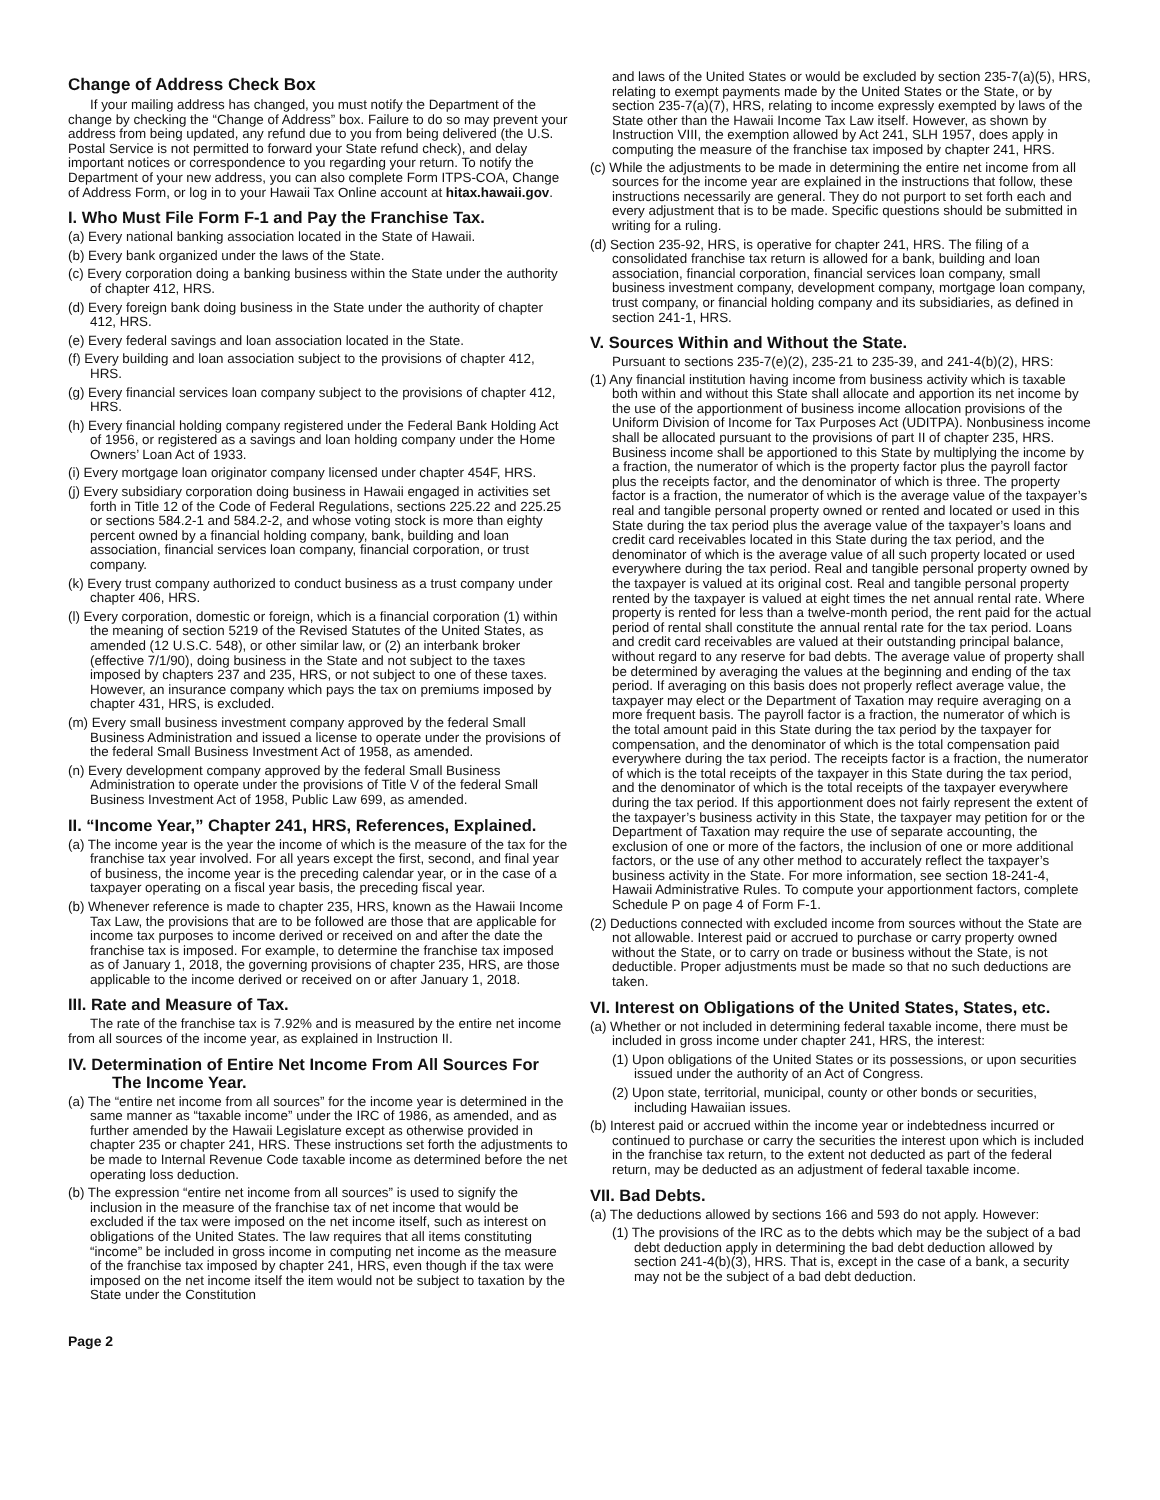Change of Address Check Box
If your mailing address has changed, you must notify the Department of the change by checking the “Change of Address” box. Failure to do so may prevent your address from being updated, any refund due to you from being delivered (the U.S. Postal Service is not permitted to forward your State refund check), and delay important notices or correspondence to you regarding your return. To notify the Department of your new address, you can also complete Form ITPS-COA, Change of Address Form, or log in to your Hawaii Tax Online account at hitax.hawaii.gov.
I. Who Must File Form F-1 and Pay the Franchise Tax.
(a) Every national banking association located in the State of Hawaii.
(b) Every bank organized under the laws of the State.
(c) Every corporation doing a banking business within the State under the authority of chapter 412, HRS.
(d) Every foreign bank doing business in the State under the authority of chapter 412, HRS.
(e) Every federal savings and loan association located in the State.
(f) Every building and loan association subject to the provisions of chapter 412, HRS.
(g) Every financial services loan company subject to the provisions of chapter 412, HRS.
(h) Every financial holding company registered under the Federal Bank Holding Act of 1956, or registered as a savings and loan holding company under the Home Owners’ Loan Act of 1933.
(i) Every mortgage loan originator company licensed under chapter 454F, HRS.
(j) Every subsidiary corporation doing business in Hawaii engaged in activities set forth in Title 12 of the Code of Federal Regulations, sections 225.22 and 225.25 or sections 584.2-1 and 584.2-2, and whose voting stock is more than eighty percent owned by a financial holding company, bank, building and loan association, financial services loan company, financial corporation, or trust company.
(k) Every trust company authorized to conduct business as a trust company under chapter 406, HRS.
(l) Every corporation, domestic or foreign, which is a financial corporation (1) within the meaning of section 5219 of the Revised Statutes of the United States, as amended (12 U.S.C. 548), or other similar law, or (2) an interbank broker (effective 7/1/90), doing business in the State and not subject to the taxes imposed by chapters 237 and 235, HRS, or not subject to one of these taxes. However, an insurance company which pays the tax on premiums imposed by chapter 431, HRS, is excluded.
(m) Every small business investment company approved by the federal Small Business Administration and issued a license to operate under the provisions of the federal Small Business Investment Act of 1958, as amended.
(n) Every development company approved by the federal Small Business Administration to operate under the provisions of Title V of the federal Small Business Investment Act of 1958, Public Law 699, as amended.
II. “Income Year,” Chapter 241, HRS, References, Explained.
(a) The income year is the year the income of which is the measure of the tax for the franchise tax year involved. For all years except the first, second, and final year of business, the income year is the preceding calendar year, or in the case of a taxpayer operating on a fiscal year basis, the preceding fiscal year.
(b) Whenever reference is made to chapter 235, HRS, known as the Hawaii Income Tax Law, the provisions that are to be followed are those that are applicable for income tax purposes to income derived or received on and after the date the franchise tax is imposed. For example, to determine the franchise tax imposed as of January 1, 2018, the governing provisions of chapter 235, HRS, are those applicable to the income derived or received on or after January 1, 2018.
III. Rate and Measure of Tax.
The rate of the franchise tax is 7.92% and is measured by the entire net income from all sources of the income year, as explained in Instruction II.
IV. Determination of Entire Net Income From All Sources For The Income Year.
(a) The “entire net income from all sources” for the income year is determined in the same manner as “taxable income” under the IRC of 1986, as amended, and as further amended by the Hawaii Legislature except as otherwise provided in chapter 235 or chapter 241, HRS. These instructions set forth the adjustments to be made to Internal Revenue Code taxable income as determined before the net operating loss deduction.
(b) The expression “entire net income from all sources” is used to signify the inclusion in the measure of the franchise tax of net income that would be excluded if the tax were imposed on the net income itself, such as interest on obligations of the United States. The law requires that all items constituting “income” be included in gross income in computing net income as the measure of the franchise tax imposed by chapter 241, HRS, even though if the tax were imposed on the net income itself the item would not be subject to taxation by the State under the Constitution
and laws of the United States or would be excluded by section 235-7(a)(5), HRS, relating to exempt payments made by the United States or the State, or by section 235-7(a)(7), HRS, relating to income expressly exempted by laws of the State other than the Hawaii Income Tax Law itself. However, as shown by Instruction VIII, the exemption allowed by Act 241, SLH 1957, does apply in computing the measure of the franchise tax imposed by chapter 241, HRS.
(c) While the adjustments to be made in determining the entire net income from all sources for the income year are explained in the instructions that follow, these instructions necessarily are general. They do not purport to set forth each and every adjustment that is to be made. Specific questions should be submitted in writing for a ruling.
(d) Section 235-92, HRS, is operative for chapter 241, HRS. The filing of a consolidated franchise tax return is allowed for a bank, building and loan association, financial corporation, financial services loan company, small business investment company, development company, mortgage loan company, trust company, or financial holding company and its subsidiaries, as defined in section 241-1, HRS.
V. Sources Within and Without the State.
Pursuant to sections 235-7(e)(2), 235-21 to 235-39, and 241-4(b)(2), HRS:
(1) Any financial institution having income from business activity which is taxable both within and without this State shall allocate and apportion its net income by the use of the apportionment of business income allocation provisions of the Uniform Division of Income for Tax Purposes Act (UDITPA). Nonbusiness income shall be allocated pursuant to the provisions of part II of chapter 235, HRS. Business income shall be apportioned to this State by multiplying the income by a fraction, the numerator of which is the property factor plus the payroll factor plus the receipts factor, and the denominator of which is three. The property factor is a fraction, the numerator of which is the average value of the taxpayer’s real and tangible personal property owned or rented and located or used in this State during the tax period plus the average value of the taxpayer’s loans and credit card receivables located in this State during the tax period, and the denominator of which is the average value of all such property located or used everywhere during the tax period. Real and tangible personal property owned by the taxpayer is valued at its original cost. Real and tangible personal property rented by the taxpayer is valued at eight times the net annual rental rate. Where property is rented for less than a twelve-month period, the rent paid for the actual period of rental shall constitute the annual rental rate for the tax period. Loans and credit card receivables are valued at their outstanding principal balance, without regard to any reserve for bad debts. The average value of property shall be determined by averaging the values at the beginning and ending of the tax period. If averaging on this basis does not properly reflect average value, the taxpayer may elect or the Department of Taxation may require averaging on a more frequent basis. The payroll factor is a fraction, the numerator of which is the total amount paid in this State during the tax period by the taxpayer for compensation, and the denominator of which is the total compensation paid everywhere during the tax period. The receipts factor is a fraction, the numerator of which is the total receipts of the taxpayer in this State during the tax period, and the denominator of which is the total receipts of the taxpayer everywhere during the tax period. If this apportionment does not fairly represent the extent of the taxpayer’s business activity in this State, the taxpayer may petition for or the Department of Taxation may require the use of separate accounting, the exclusion of one or more of the factors, the inclusion of one or more additional factors, or the use of any other method to accurately reflect the taxpayer’s business activity in the State. For more information, see section 18-241-4, Hawaii Administrative Rules. To compute your apportionment factors, complete Schedule P on page 4 of Form F-1.
(2) Deductions connected with excluded income from sources without the State are not allowable. Interest paid or accrued to purchase or carry property owned without the State, or to carry on trade or business without the State, is not deductible. Proper adjustments must be made so that no such deductions are taken.
VI. Interest on Obligations of the United States, States, etc.
(a) Whether or not included in determining federal taxable income, there must be included in gross income under chapter 241, HRS, the interest:
(1) Upon obligations of the United States or its possessions, or upon securities issued under the authority of an Act of Congress.
(2) Upon state, territorial, municipal, county or other bonds or securities, including Hawaiian issues.
(b) Interest paid or accrued within the income year or indebtedness incurred or continued to purchase or carry the securities the interest upon which is included in the franchise tax return, to the extent not deducted as part of the federal return, may be deducted as an adjustment of federal taxable income.
VII. Bad Debts.
(a) The deductions allowed by sections 166 and 593 do not apply. However:
(1) The provisions of the IRC as to the debts which may be the subject of a bad debt deduction apply in determining the bad debt deduction allowed by section 241-4(b)(3), HRS. That is, except in the case of a bank, a security may not be the subject of a bad debt deduction.
Page 2